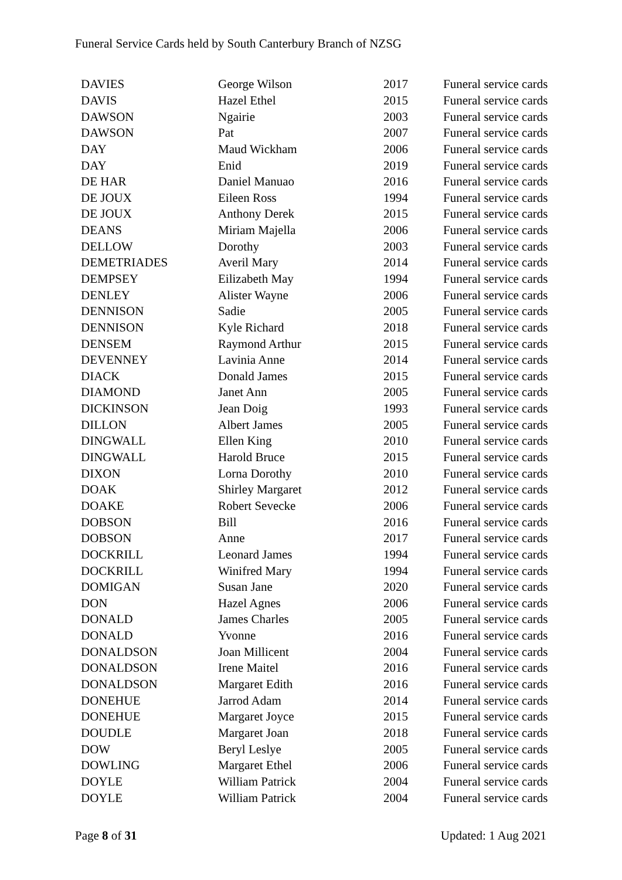Funeral Service Cards held by South Canterbury Branch of NZSG
| DAVIES | George Wilson | 2017 | Funeral service cards |
| DAVIS | Hazel Ethel | 2015 | Funeral service cards |
| DAWSON | Ngairie | 2003 | Funeral service cards |
| DAWSON | Pat | 2007 | Funeral service cards |
| DAY | Maud Wickham | 2006 | Funeral service cards |
| DAY | Enid | 2019 | Funeral service cards |
| DE HAR | Daniel Manuao | 2016 | Funeral service cards |
| DE JOUX | Eileen Ross | 1994 | Funeral service cards |
| DE JOUX | Anthony Derek | 2015 | Funeral service cards |
| DEANS | Miriam Majella | 2006 | Funeral service cards |
| DELLOW | Dorothy | 2003 | Funeral service cards |
| DEMETRIADES | Averil Mary | 2014 | Funeral service cards |
| DEMPSEY | Eilizabeth May | 1994 | Funeral service cards |
| DENLEY | Alister Wayne | 2006 | Funeral service cards |
| DENNISON | Sadie | 2005 | Funeral service cards |
| DENNISON | Kyle Richard | 2018 | Funeral service cards |
| DENSEM | Raymond Arthur | 2015 | Funeral service cards |
| DEVENNEY | Lavinia Anne | 2014 | Funeral service cards |
| DIACK | Donald James | 2015 | Funeral service cards |
| DIAMOND | Janet Ann | 2005 | Funeral service cards |
| DICKINSON | Jean Doig | 1993 | Funeral service cards |
| DILLON | Albert James | 2005 | Funeral service cards |
| DINGWALL | Ellen King | 2010 | Funeral service cards |
| DINGWALL | Harold Bruce | 2015 | Funeral service cards |
| DIXON | Lorna Dorothy | 2010 | Funeral service cards |
| DOAK | Shirley Margaret | 2012 | Funeral service cards |
| DOAKE | Robert Sevecke | 2006 | Funeral service cards |
| DOBSON | Bill | 2016 | Funeral service cards |
| DOBSON | Anne | 2017 | Funeral service cards |
| DOCKRILL | Leonard James | 1994 | Funeral service cards |
| DOCKRILL | Winifred Mary | 1994 | Funeral service cards |
| DOMIGAN | Susan Jane | 2020 | Funeral service cards |
| DON | Hazel Agnes | 2006 | Funeral service cards |
| DONALD | James Charles | 2005 | Funeral service cards |
| DONALD | Yvonne | 2016 | Funeral service cards |
| DONALDSON | Joan Millicent | 2004 | Funeral service cards |
| DONALDSON | Irene Maitel | 2016 | Funeral service cards |
| DONALDSON | Margaret Edith | 2016 | Funeral service cards |
| DONEHUE | Jarrod Adam | 2014 | Funeral service cards |
| DONEHUE | Margaret Joyce | 2015 | Funeral service cards |
| DOUDLE | Margaret Joan | 2018 | Funeral service cards |
| DOW | Beryl Leslye | 2005 | Funeral service cards |
| DOWLING | Margaret Ethel | 2006 | Funeral service cards |
| DOYLE | William Patrick | 2004 | Funeral service cards |
| DOYLE | William Patrick | 2004 | Funeral service cards |
Page 8 of 31 Updated: 1 Aug 2021